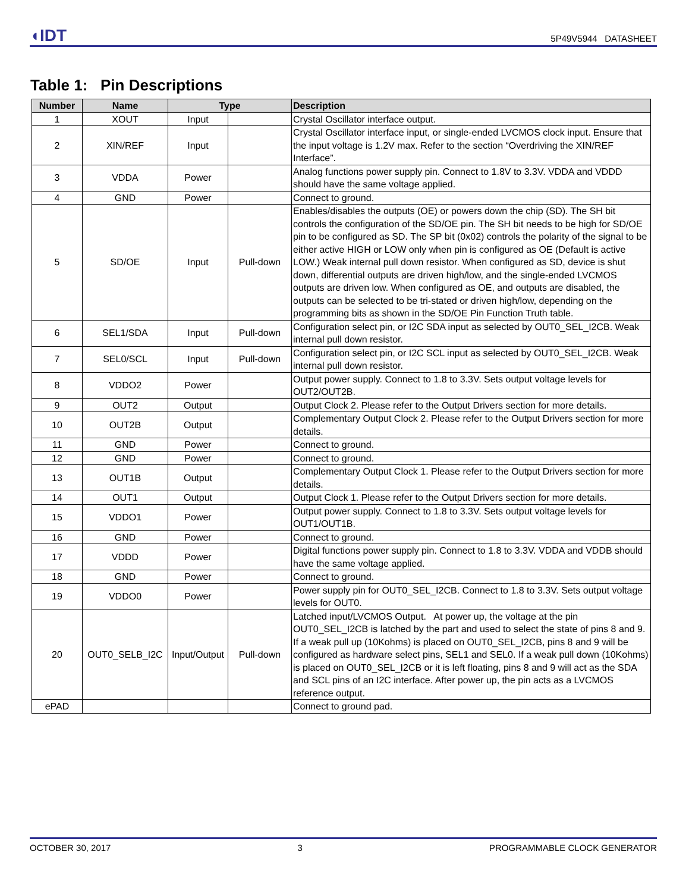◖IDT 5P49V5944 DATASHEET
Table 1: Pin Descriptions
| Number | Name | Type | | Description |
| --- | --- | --- | --- | --- |
| 1 | XOUT | Input | | Crystal Oscillator interface output. |
| 2 | XIN/REF | Input | | Crystal Oscillator interface input, or single-ended LVCMOS clock input. Ensure that the input voltage is 1.2V max. Refer to the section “Overdriving the XIN/REF Interface”. |
| 3 | VDDA | Power | | Analog functions power supply pin. Connect to 1.8V to 3.3V. VDDA and VDDD should have the same voltage applied. |
| 4 | GND | Power | | Connect to ground. |
| 5 | SD/OE | Input | Pull-down | Enables/disables the outputs (OE) or powers down the chip (SD). The SH bit controls the configuration of the SD/OE pin. The SH bit needs to be high for SD/OE pin to be configured as SD. The SP bit (0x02) controls the polarity of the signal to be either active HIGH or LOW only when pin is configured as OE (Default is active LOW.) Weak internal pull down resistor. When configured as SD, device is shut down, differential outputs are driven high/low, and the single-ended LVCMOS outputs are driven low. When configured as OE, and outputs are disabled, the outputs can be selected to be tri-stated or driven high/low, depending on the programming bits as shown in the SD/OE Pin Function Truth table. |
| 6 | SEL1/SDA | Input | Pull-down | Configuration select pin, or I2C SDA input as selected by OUT0_SEL_I2CB. Weak internal pull down resistor. |
| 7 | SEL0/SCL | Input | Pull-down | Configuration select pin, or I2C SCL input as selected by OUT0_SEL_I2CB. Weak internal pull down resistor. |
| 8 | VDDO2 | Power | | Output power supply. Connect to 1.8 to 3.3V. Sets output voltage levels for OUT2/OUT2B. |
| 9 | OUT2 | Output | | Output Clock 2. Please refer to the Output Drivers section for more details. |
| 10 | OUT2B | Output | | Complementary Output Clock 2. Please refer to the Output Drivers section for more details. |
| 11 | GND | Power | | Connect to ground. |
| 12 | GND | Power | | Connect to ground. |
| 13 | OUT1B | Output | | Complementary Output Clock 1. Please refer to the Output Drivers section for more details. |
| 14 | OUT1 | Output | | Output Clock 1. Please refer to the Output Drivers section for more details. |
| 15 | VDDO1 | Power | | Output power supply. Connect to 1.8 to 3.3V. Sets output voltage levels for OUT1/OUT1B. |
| 16 | GND | Power | | Connect to ground. |
| 17 | VDDD | Power | | Digital functions power supply pin. Connect to 1.8 to 3.3V. VDDA and VDDB should have the same voltage applied. |
| 18 | GND | Power | | Connect to ground. |
| 19 | VDDO0 | Power | | Power supply pin for OUT0_SEL_I2CB. Connect to 1.8 to 3.3V. Sets output voltage levels for OUT0. |
| 20 | OUT0_SELB_I2C | Input/Output | Pull-down | Latched input/LVCMOS Output. At power up, the voltage at the pin OUT0_SEL_I2CB is latched by the part and used to select the state of pins 8 and 9. If a weak pull up (10Kohms) is placed on OUT0_SEL_I2CB, pins 8 and 9 will be configured as hardware select pins, SEL1 and SEL0. If a weak pull down (10Kohms) is placed on OUT0_SEL_I2CB or it is left floating, pins 8 and 9 will act as the SDA and SCL pins of an I2C interface. After power up, the pin acts as a LVCMOS reference output. |
| ePAD | | | | Connect to ground pad. |
OCTOBER 30, 2017 3 PROGRAMMABLE CLOCK GENERATOR